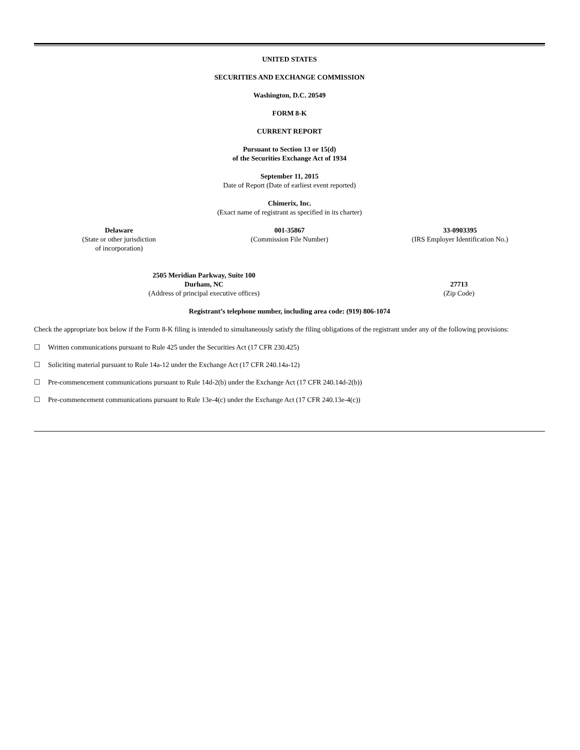UNITED STATES
SECURITIES AND EXCHANGE COMMISSION
Washington, D.C. 20549
FORM 8-K
CURRENT REPORT
Pursuant to Section 13 or 15(d)
of the Securities Exchange Act of 1934
September 11, 2015
Date of Report (Date of earliest event reported)
Chimerix, Inc.
(Exact name of registrant as specified in its charter)
Delaware
(State or other jurisdiction
of incorporation)
001-35867
(Commission File Number)
33-0903395
(IRS Employer Identification No.)
2505 Meridian Parkway, Suite 100
Durham, NC
(Address of principal executive offices)
27713
(Zip Code)
Registrant’s telephone number, including area code: (919) 806-1074
Check the appropriate box below if the Form 8-K filing is intended to simultaneously satisfy the filing obligations of the registrant under any of the following provisions:
☐ Written communications pursuant to Rule 425 under the Securities Act (17 CFR 230.425)
☐ Soliciting material pursuant to Rule 14a-12 under the Exchange Act (17 CFR 240.14a-12)
☐ Pre-commencement communications pursuant to Rule 14d-2(b) under the Exchange Act (17 CFR 240.14d-2(b))
☐ Pre-commencement communications pursuant to Rule 13e-4(c) under the Exchange Act (17 CFR 240.13e-4(c))